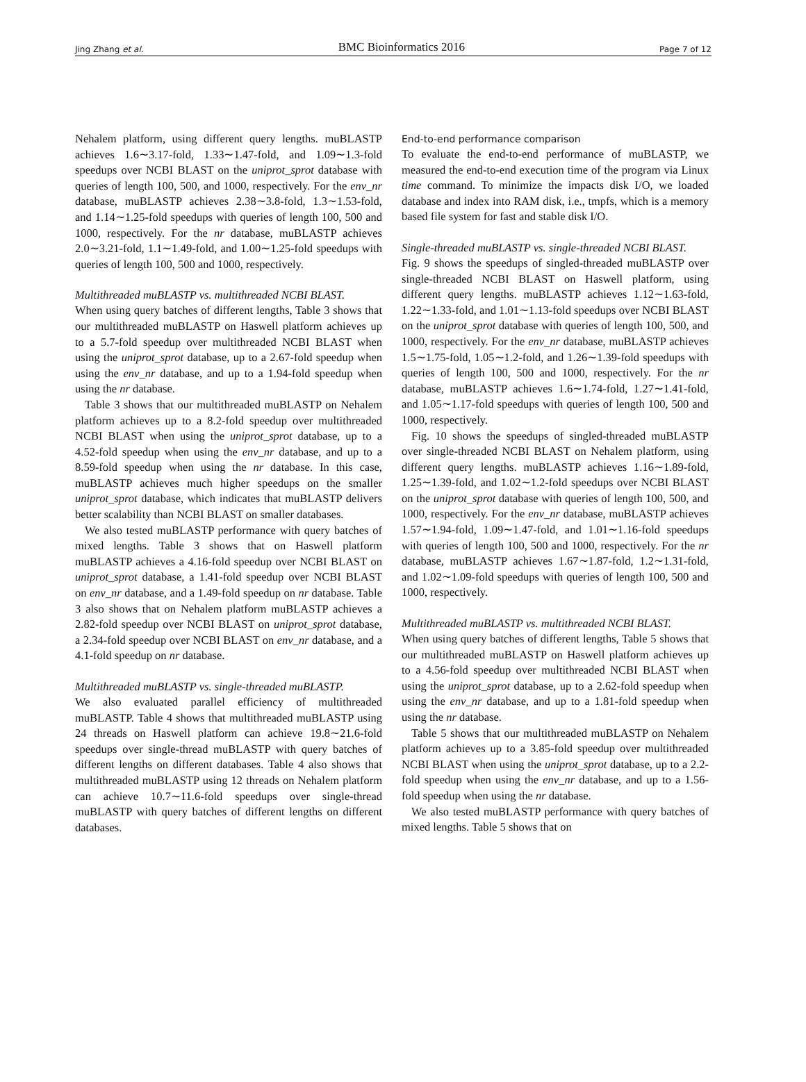Jing Zhang et al. BMC Bioinformatics 2016 Page 7 of 12
Nehalem platform, using different query lengths. muBLASTP achieves 1.6∼3.17-fold, 1.33∼1.47-fold, and 1.09∼1.3-fold speedups over NCBI BLAST on the uniprot_sprot database with queries of length 100, 500, and 1000, respectively. For the env_nr database, muBLASTP achieves 2.38∼3.8-fold, 1.3∼1.53-fold, and 1.14∼1.25-fold speedups with queries of length 100, 500 and 1000, respectively. For the nr database, muBLASTP achieves 2.0∼3.21-fold, 1.1∼1.49-fold, and 1.00∼1.25-fold speedups with queries of length 100, 500 and 1000, respectively.
Multithreaded muBLASTP vs. multithreaded NCBI BLAST.
When using query batches of different lengths, Table 3 shows that our multithreaded muBLASTP on Haswell platform achieves up to a 5.7-fold speedup over multithreaded NCBI BLAST when using the uniprot_sprot database, up to a 2.67-fold speedup when using the env_nr database, and up to a 1.94-fold speedup when using the nr database.
Table 3 shows that our multithreaded muBLASTP on Nehalem platform achieves up to a 8.2-fold speedup over multithreaded NCBI BLAST when using the uniprot_sprot database, up to a 4.52-fold speedup when using the env_nr database, and up to a 8.59-fold speedup when using the nr database. In this case, muBLASTP achieves much higher speedups on the smaller uniprot_sprot database, which indicates that muBLASTP delivers better scalability than NCBI BLAST on smaller databases.
We also tested muBLASTP performance with query batches of mixed lengths. Table 3 shows that on Haswell platform muBLASTP achieves a 4.16-fold speedup over NCBI BLAST on uniprot_sprot database, a 1.41-fold speedup over NCBI BLAST on env_nr database, and a 1.49-fold speedup on nr database. Table 3 also shows that on Nehalem platform muBLASTP achieves a 2.82-fold speedup over NCBI BLAST on uniprot_sprot database, a 2.34-fold speedup over NCBI BLAST on env_nr database, and a 4.1-fold speedup on nr database.
Multithreaded muBLASTP vs. single-threaded muBLASTP.
We also evaluated parallel efficiency of multithreaded muBLASTP. Table 4 shows that multithreaded muBLASTP using 24 threads on Haswell platform can achieve 19.8∼21.6-fold speedups over single-thread muBLASTP with query batches of different lengths on different databases. Table 4 also shows that multithreaded muBLASTP using 12 threads on Nehalem platform can achieve 10.7∼11.6-fold speedups over single-thread muBLASTP with query batches of different lengths on different databases.
End-to-end performance comparison
To evaluate the end-to-end performance of muBLASTP, we measured the end-to-end execution time of the program via Linux time command. To minimize the impacts disk I/O, we loaded database and index into RAM disk, i.e., tmpfs, which is a memory based file system for fast and stable disk I/O.
Single-threaded muBLASTP vs. single-threaded NCBI BLAST.
Fig. 9 shows the speedups of singled-threaded muBLASTP over single-threaded NCBI BLAST on Haswell platform, using different query lengths. muBLASTP achieves 1.12∼1.63-fold, 1.22∼1.33-fold, and 1.01∼1.13-fold speedups over NCBI BLAST on the uniprot_sprot database with queries of length 100, 500, and 1000, respectively. For the env_nr database, muBLASTP achieves 1.5∼1.75-fold, 1.05∼1.2-fold, and 1.26∼1.39-fold speedups with queries of length 100, 500 and 1000, respectively. For the nr database, muBLASTP achieves 1.6∼1.74-fold, 1.27∼1.41-fold, and 1.05∼1.17-fold speedups with queries of length 100, 500 and 1000, respectively.
Fig. 10 shows the speedups of singled-threaded muBLASTP over single-threaded NCBI BLAST on Nehalem platform, using different query lengths. muBLASTP achieves 1.16∼1.89-fold, 1.25∼1.39-fold, and 1.02∼1.2-fold speedups over NCBI BLAST on the uniprot_sprot database with queries of length 100, 500, and 1000, respectively. For the env_nr database, muBLASTP achieves 1.57∼1.94-fold, 1.09∼1.47-fold, and 1.01∼1.16-fold speedups with queries of length 100, 500 and 1000, respectively. For the nr database, muBLASTP achieves 1.67∼1.87-fold, 1.2∼1.31-fold, and 1.02∼1.09-fold speedups with queries of length 100, 500 and 1000, respectively.
Multithreaded muBLASTP vs. multithreaded NCBI BLAST.
When using query batches of different lengths, Table 5 shows that our multithreaded muBLASTP on Haswell platform achieves up to a 4.56-fold speedup over multithreaded NCBI BLAST when using the uniprot_sprot database, up to a 2.62-fold speedup when using the env_nr database, and up to a 1.81-fold speedup when using the nr database.
Table 5 shows that our multithreaded muBLASTP on Nehalem platform achieves up to a 3.85-fold speedup over multithreaded NCBI BLAST when using the uniprot_sprot database, up to a 2.2-fold speedup when using the env_nr database, and up to a 1.56-fold speedup when using the nr database.
We also tested muBLASTP performance with query batches of mixed lengths. Table 5 shows that on